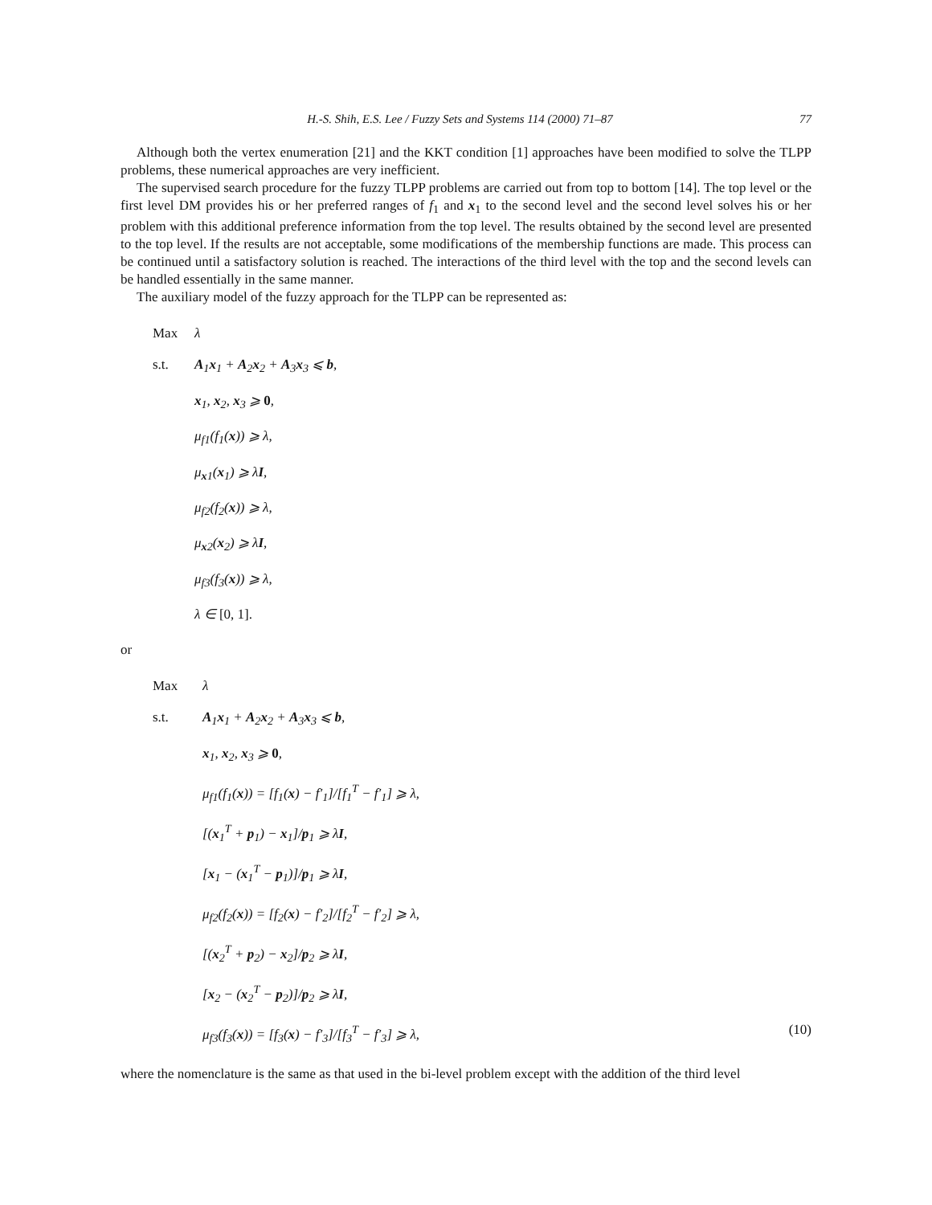H.-S. Shih, E.S. Lee / Fuzzy Sets and Systems 114 (2000) 71–87 77
Although both the vertex enumeration [21] and the KKT condition [1] approaches have been modified to solve the TLPP problems, these numerical approaches are very inefficient.
The supervised search procedure for the fuzzy TLPP problems are carried out from top to bottom [14]. The top level or the first level DM provides his or her preferred ranges of f<sub>1</sub> and x<sub>1</sub> to the second level and the second level solves his or her problem with this additional preference information from the top level. The results obtained by the second level are presented to the top level. If the results are not acceptable, some modifications of the membership functions are made. This process can be continued until a satisfactory solution is reached. The interactions of the third level with the top and the second levels can be handled essentially in the same manner.
The auxiliary model of the fuzzy approach for the TLPP can be represented as:
Max λ
s.t. A<sub>1</sub>x<sub>1</sub> + A<sub>2</sub>x<sub>2</sub> + A<sub>3</sub>x<sub>3</sub> ⩽ b,
x<sub>1</sub>, x<sub>2</sub>, x<sub>3</sub> ⩾ 0,
μ<sub>f1</sub>(f<sub>1</sub>(x)) ⩾ λ,
μ<sub>x1</sub>(x<sub>1</sub>) ⩾ λI,
μ<sub>f2</sub>(f<sub>2</sub>(x)) ⩾ λ,
μ<sub>x2</sub>(x<sub>2</sub>) ⩾ λI,
μ<sub>f3</sub>(f<sub>3</sub>(x)) ⩾ λ,
λ ∈ [0, 1].
or
Max λ
s.t. A<sub>1</sub>x<sub>1</sub> + A<sub>2</sub>x<sub>2</sub> + A<sub>3</sub>x<sub>3</sub> ⩽ b,
x<sub>1</sub>, x<sub>2</sub>, x<sub>3</sub> ⩾ 0,
μ<sub>f1</sub>(f<sub>1</sub>(x)) = [f<sub>1</sub>(x) − f′<sub>1</sub>]/[f<sub>1</sub><sup>T</sup> − f′<sub>1</sub>] ⩾ λ,
[(x<sub>1</sub><sup>T</sup> + p<sub>1</sub>) − x<sub>1</sub>]/p<sub>1</sub> ⩾ λI,
[x<sub>1</sub> − (x<sub>1</sub><sup>T</sup> − p<sub>1</sub>)]/p<sub>1</sub> ⩾ λI,
μ<sub>f2</sub>(f<sub>2</sub>(x)) = [f<sub>2</sub>(x) − f′<sub>2</sub>]/[f<sub>2</sub><sup>T</sup> − f′<sub>2</sub>] ⩾ λ,
[(x<sub>2</sub><sup>T</sup> + p<sub>2</sub>) − x<sub>2</sub>]/p<sub>2</sub> ⩾ λI,
[x<sub>2</sub> − (x<sub>2</sub><sup>T</sup> − p<sub>2</sub>)]/p<sub>2</sub> ⩾ λI,
μ<sub>f3</sub>(f<sub>3</sub>(x)) = [f<sub>3</sub>(x) − f′<sub>3</sub>]/[f<sub>3</sub><sup>T</sup> − f′<sub>3</sub>] ⩾ λ, (10)
where the nomenclature is the same as that used in the bi-level problem except with the addition of the third level